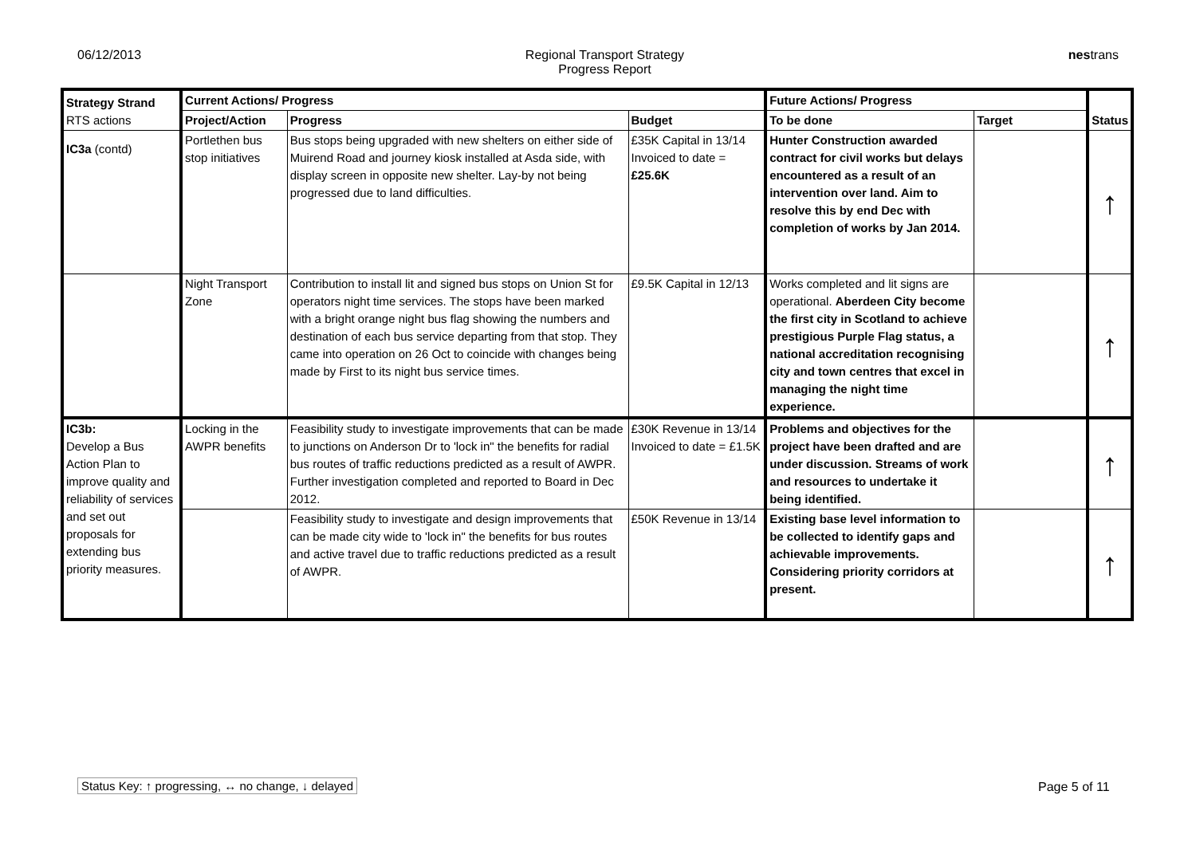06/12/2013 Regional Transport Strategy
Progress Report
nestrans
| Strategy Strand RTS actions | Current Actions/ Progress | | | Future Actions/ Progress | | Status |
| --- | --- | --- | --- | --- | --- | --- |
| | Project/Action | Progress | Budget | To be done | Target | |
| IC3a (contd) | Portlethen bus stop initiatives | Bus stops being upgraded with new shelters on either side of Muirend Road and journey kiosk installed at Asda side, with display screen in opposite new shelter. Lay-by not being progressed due to land difficulties. | £35K Capital in 13/14 Invoiced to date = £25.6K | Hunter Construction awarded contract for civil works but delays encountered as a result of an intervention over land. Aim to resolve this by end Dec with completion of works by Jan 2014. | | ↑ |
| | Night Transport Zone | Contribution to install lit and signed bus stops on Union St for operators night time services. The stops have been marked with a bright orange night bus flag showing the numbers and destination of each bus service departing from that stop. They came into operation on 26 Oct to coincide with changes being made by First to its night bus service times. | £9.5K Capital in 12/13 | Works completed and lit signs are operational. Aberdeen City become the first city in Scotland to achieve prestigious Purple Flag status, a national accreditation recognising city and town centres that excel in managing the night time experience. | | ↑ |
| IC3b: Develop a Bus Action Plan to improve quality and reliability of services and set out proposals for extending bus priority measures. | Locking in the AWPR benefits | Feasibility study to investigate improvements that can be made to junctions on Anderson Dr to 'lock in" the benefits for radial bus routes of traffic reductions predicted as a result of AWPR. Further investigation completed and reported to Board in Dec 2012. | £30K Revenue in 13/14 Invoiced to date = £1.5K | Problems and objectives for the project have been drafted and are under discussion. Streams of work and resources to undertake it being identified. | | ↑ |
| | | Feasibility study to investigate and design improvements that can be made city wide to 'lock in" the benefits for bus routes and active travel due to traffic reductions predicted as a result of AWPR. | £50K Revenue in 13/14 | Existing base level information to be collected to identify gaps and achievable improvements. Considering priority corridors at present. | | ↑ |
Status Key: ↑ progressing, ↔ no change, ↓ delayed
Page 5 of 11